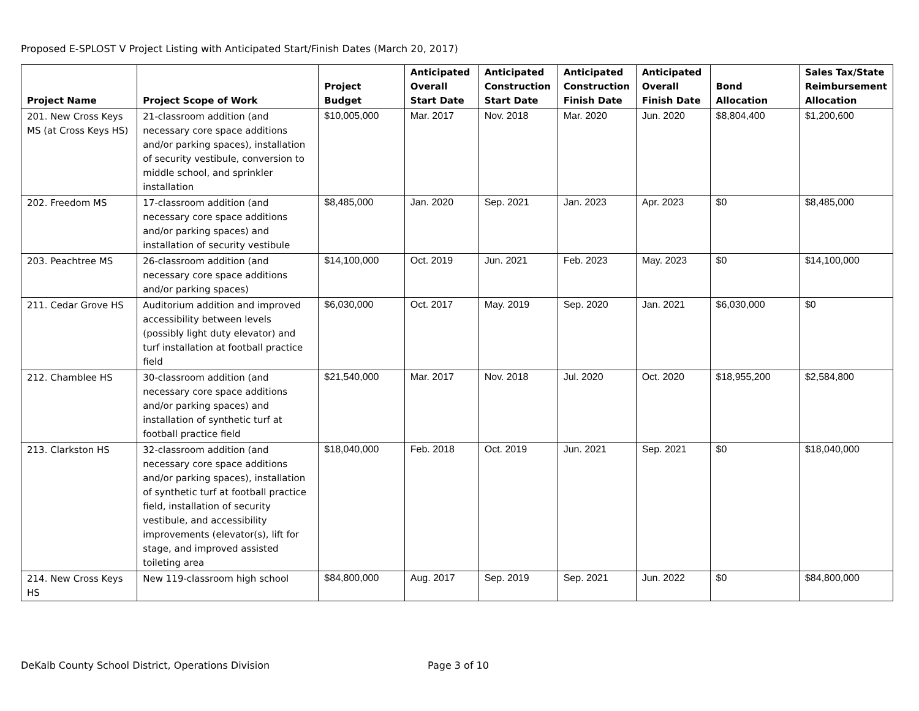Proposed E-SPLOST V Project Listing with Anticipated Start/Finish Dates (March 20, 2017)
| Project Name | Project Scope of Work | Project Budget | Anticipated Overall Start Date | Anticipated Construction Start Date | Anticipated Construction Finish Date | Anticipated Overall Finish Date | Bond Allocation | Sales Tax/State Reimbursement Allocation |
| --- | --- | --- | --- | --- | --- | --- | --- | --- |
| 201. New Cross Keys MS (at Cross Keys HS) | 21-classroom addition (and necessary core space additions and/or parking spaces), installation of security vestibule, conversion to middle school, and sprinkler installation | $10,005,000 | Mar. 2017 | Nov. 2018 | Mar. 2020 | Jun. 2020 | $8,804,400 | $1,200,600 |
| 202. Freedom MS | 17-classroom addition (and necessary core space additions and/or parking spaces) and installation of security vestibule | $8,485,000 | Jan. 2020 | Sep. 2021 | Jan. 2023 | Apr. 2023 | $0 | $8,485,000 |
| 203. Peachtree MS | 26-classroom addition (and necessary core space additions and/or parking spaces) | $14,100,000 | Oct. 2019 | Jun. 2021 | Feb. 2023 | May. 2023 | $0 | $14,100,000 |
| 211. Cedar Grove HS | Auditorium addition and improved accessibility between levels (possibly light duty elevator) and turf installation at football practice field | $6,030,000 | Oct. 2017 | May. 2019 | Sep. 2020 | Jan. 2021 | $6,030,000 | $0 |
| 212. Chamblee HS | 30-classroom addition (and necessary core space additions and/or parking spaces) and installation of synthetic turf at football practice field | $21,540,000 | Mar. 2017 | Nov. 2018 | Jul. 2020 | Oct. 2020 | $18,955,200 | $2,584,800 |
| 213. Clarkston HS | 32-classroom addition (and necessary core space additions and/or parking spaces), installation of synthetic turf at football practice field, installation of security vestibule, and accessibility improvements (elevator(s), lift for stage, and improved assisted toileting area | $18,040,000 | Feb. 2018 | Oct. 2019 | Jun. 2021 | Sep. 2021 | $0 | $18,040,000 |
| 214. New Cross Keys HS | New 119-classroom high school | $84,800,000 | Aug. 2017 | Sep. 2019 | Sep. 2021 | Jun. 2022 | $0 | $84,800,000 |
DeKalb County School District, Operations Division Page 3 of 10